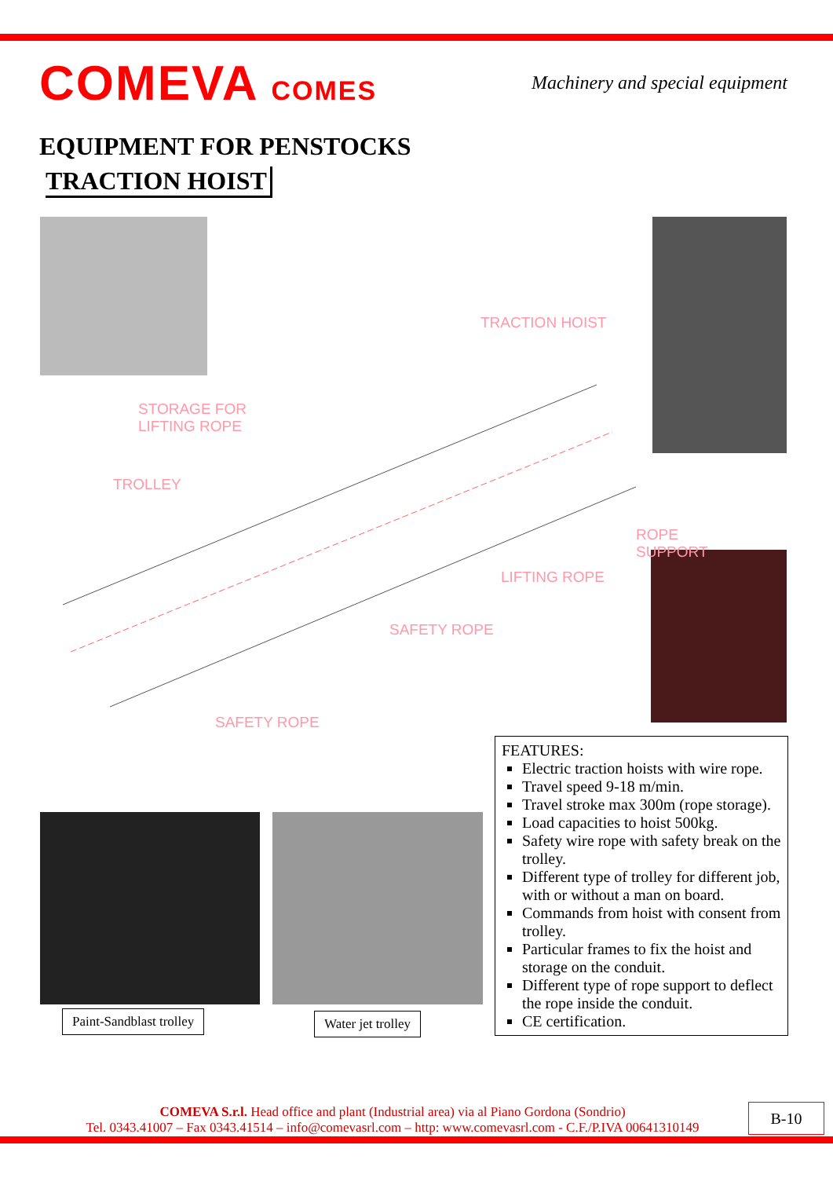COMEVA COMES
Machinery and special equipment
EQUIPMENT FOR PENSTOCKS
TRACTION HOIST
TRACTION HOIST
STORAGE FOR
LIFTING ROPE
TROLLEY
ROPE SUPPORT
LIFTING ROPE
SAFETY ROPE
SAFETY ROPE
FEATURES:
Electric traction hoists with wire rope.
Travel speed 9-18 m/min.
Travel stroke max 300m (rope storage).
Load capacities to hoist 500kg.
Safety wire rope with safety break on the trolley.
Different type of trolley for different job, with or without a man on board.
Commands from hoist with consent from trolley.
Particular frames to fix the hoist and storage on the conduit.
Different type of rope support to deflect the rope inside the conduit.
CE certification.
Paint-Sandblast trolley Water jet trolley
COMEVA S.r.l. Head office and plant (Industrial area) via al Piano Gordona (Sondrio)
Tel. 0343.41007 – Fax 0343.41514 – info@comevasrl.com – http: www.comevasrl.com - C.F./P.IVA 00641310149
B-10